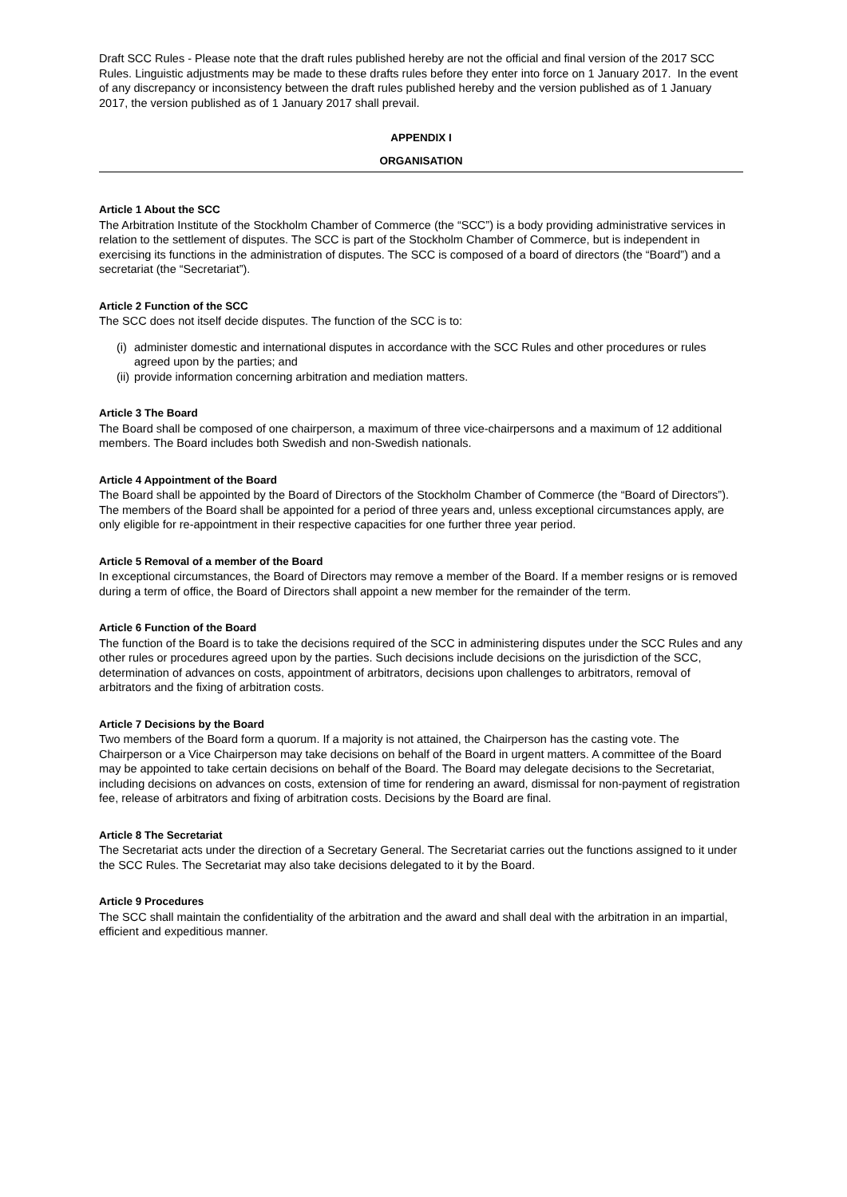Draft SCC Rules - Please note that the draft rules published hereby are not the official and final version of the 2017 SCC Rules. Linguistic adjustments may be made to these drafts rules before they enter into force on 1 January 2017. In the event of any discrepancy or inconsistency between the draft rules published hereby and the version published as of 1 January 2017, the version published as of 1 January 2017 shall prevail.
APPENDIX I
ORGANISATION
Article 1 About the SCC
The Arbitration Institute of the Stockholm Chamber of Commerce (the “SCC”) is a body providing administrative services in relation to the settlement of disputes. The SCC is part of the Stockholm Chamber of Commerce, but is independent in exercising its functions in the administration of disputes. The SCC is composed of a board of directors (the “Board”) and a secretariat (the “Secretariat”).
Article 2 Function of the SCC
The SCC does not itself decide disputes. The function of the SCC is to:
(i)
administer domestic and international disputes in accordance with the SCC Rules and other procedures or rules agreed upon by the parties; and
(ii)
provide information concerning arbitration and mediation matters.
Article 3 The Board
The Board shall be composed of one chairperson, a maximum of three vice-chairpersons and a maximum of 12 additional members. The Board includes both Swedish and non-Swedish nationals.
Article 4 Appointment of the Board
The Board shall be appointed by the Board of Directors of the Stockholm Chamber of Commerce (the “Board of Directors”). The members of the Board shall be appointed for a period of three years and, unless exceptional circumstances apply, are only eligible for re-appointment in their respective capacities for one further three year period.
Article 5 Removal of a member of the Board
In exceptional circumstances, the Board of Directors may remove a member of the Board. If a member resigns or is removed during a term of office, the Board of Directors shall appoint a new member for the remainder of the term.
Article 6 Function of the Board
The function of the Board is to take the decisions required of the SCC in administering disputes under the SCC Rules and any other rules or procedures agreed upon by the parties. Such decisions include decisions on the jurisdiction of the SCC, determination of advances on costs, appointment of arbitrators, decisions upon challenges to arbitrators, removal of arbitrators and the fixing of arbitration costs.
Article 7 Decisions by the Board
Two members of the Board form a quorum. If a majority is not attained, the Chairperson has the casting vote. The Chairperson or a Vice Chairperson may take decisions on behalf of the Board in urgent matters. A committee of the Board may be appointed to take certain decisions on behalf of the Board. The Board may delegate decisions to the Secretariat, including decisions on advances on costs, extension of time for rendering an award, dismissal for non-payment of registration fee, release of arbitrators and fixing of arbitration costs. Decisions by the Board are final.
Article 8 The Secretariat
The Secretariat acts under the direction of a Secretary General. The Secretariat carries out the functions assigned to it under the SCC Rules. The Secretariat may also take decisions delegated to it by the Board.
Article 9 Procedures
The SCC shall maintain the confidentiality of the arbitration and the award and shall deal with the arbitration in an impartial, efficient and expeditious manner.